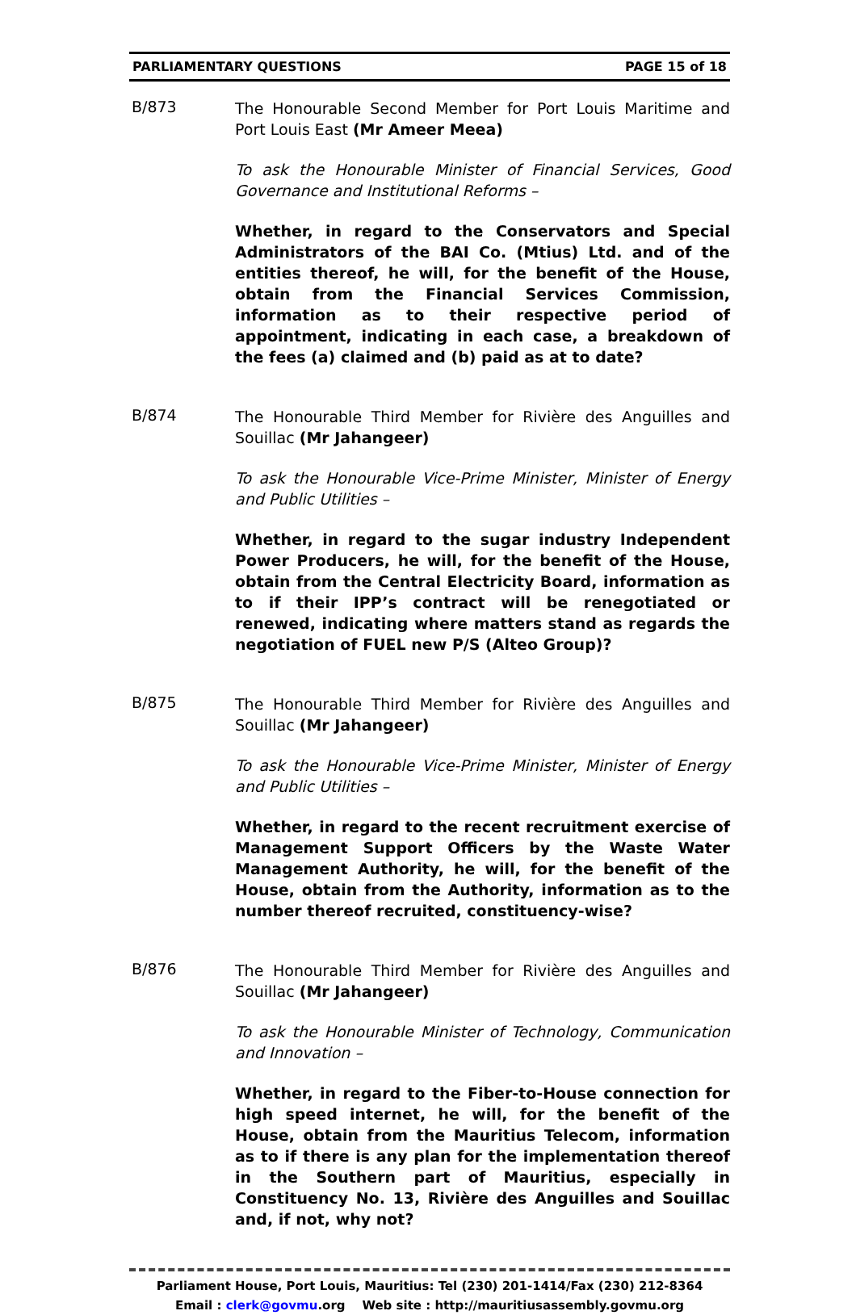PARLIAMENTARY QUESTIONS PAGE 15 of 18
B/873
The Honourable Second Member for Port Louis Maritime and Port Louis East (Mr Ameer Meea)
To ask the Honourable Minister of Financial Services, Good Governance and Institutional Reforms –
Whether, in regard to the Conservators and Special Administrators of the BAI Co. (Mtius) Ltd. and of the entities thereof, he will, for the benefit of the House, obtain from the Financial Services Commission, information as to their respective period of appointment, indicating in each case, a breakdown of the fees (a) claimed and (b) paid as at to date?
B/874
The Honourable Third Member for Rivière des Anguilles and Souillac (Mr Jahangeer)
To ask the Honourable Vice-Prime Minister, Minister of Energy and Public Utilities –
Whether, in regard to the sugar industry Independent Power Producers, he will, for the benefit of the House, obtain from the Central Electricity Board, information as to if their IPP’s contract will be renegotiated or renewed, indicating where matters stand as regards the negotiation of FUEL new P/S (Alteo Group)?
B/875
The Honourable Third Member for Rivière des Anguilles and Souillac (Mr Jahangeer)
To ask the Honourable Vice-Prime Minister, Minister of Energy and Public Utilities –
Whether, in regard to the recent recruitment exercise of Management Support Officers by the Waste Water Management Authority, he will, for the benefit of the House, obtain from the Authority, information as to the number thereof recruited, constituency-wise?
B/876
The Honourable Third Member for Rivière des Anguilles and Souillac (Mr Jahangeer)
To ask the Honourable Minister of Technology, Communication and Innovation –
Whether, in regard to the Fiber-to-House connection for high speed internet, he will, for the benefit of the House, obtain from the Mauritius Telecom, information as to if there is any plan for the implementation thereof in the Southern part of Mauritius, especially in Constituency No. 13, Rivière des Anguilles and Souillac and, if not, why not?
Parliament House, Port Louis, Mauritius: Tel (230) 201-1414/Fax (230) 212-8364
Email : clerk@govmu.org Web site : http://mauritiusassembly.govmu.org